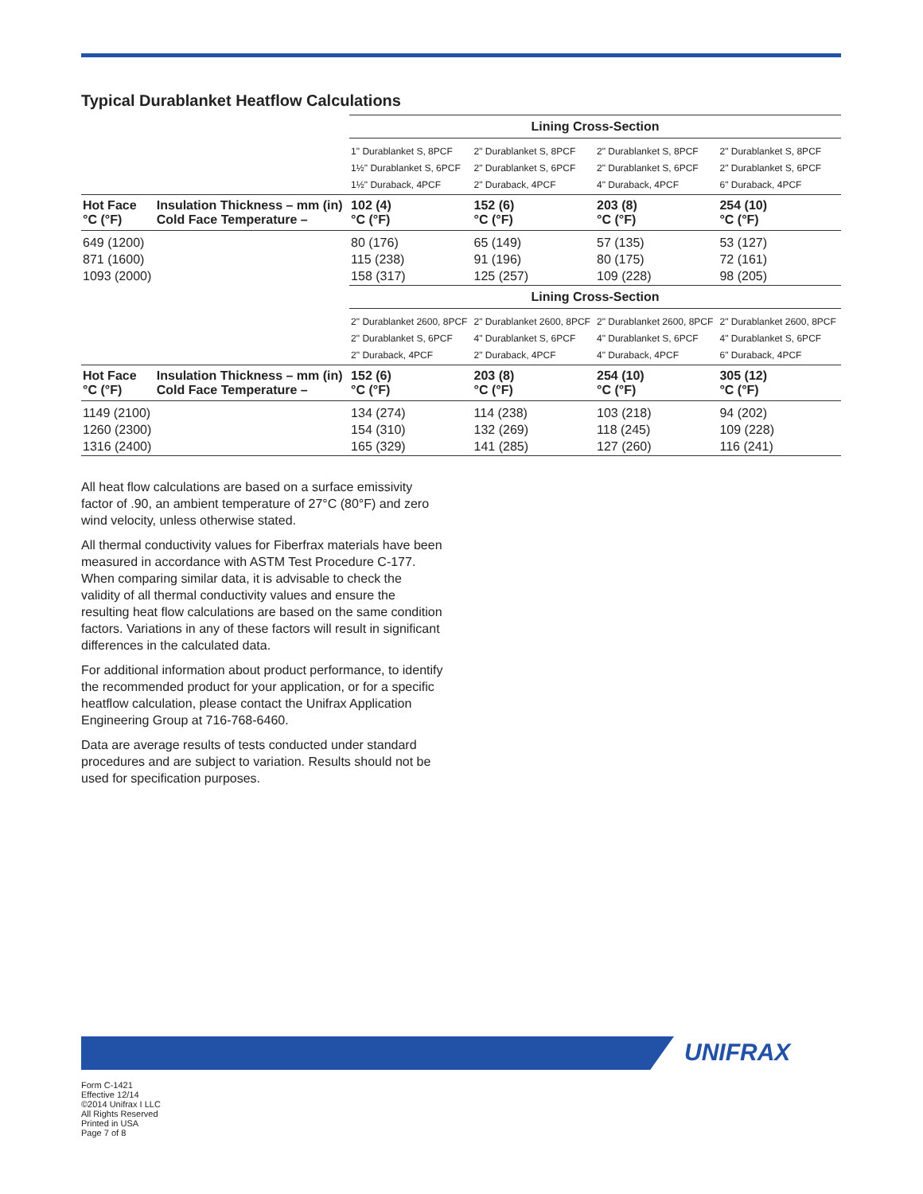Typical Durablanket Heatflow Calculations
| | | Lining Cross-Section | | | |
| | | 1" Durablanket S, 8PCF 1½" Durablanket S, 6PCF 1½" Duraback, 4PCF | 2" Durablanket S, 8PCF 2" Durablanket S, 6PCF 2" Duraback, 4PCF | 2" Durablanket S, 8PCF 2" Durablanket S, 6PCF 4" Duraback, 4PCF | 2" Durablanket S, 8PCF 2" Durablanket S, 6PCF 6" Duraback, 4PCF |
| Hot Face °C (°F) | Insulation Thickness – mm (in) Cold Face Temperature – | 102 (4) °C (°F) | 152 (6) °C (°F) | 203 (8) °C (°F) | 254 (10) °C (°F) |
| 649 (1200) 871 (1600) 1093 (2000) | | 80 (176) 115 (238) 158 (317) | 65 (149) 91 (196) 125 (257) | 57 (135) 80 (175) 109 (228) | 53 (127) 72 (161) 98 (205) |
| | | Lining Cross-Section | | | |
| | | 2" Durablanket 2600, 8PCF 2" Durablanket S, 6PCF 2" Duraback, 4PCF | 2" Durablanket 2600, 8PCF 4" Durablanket S, 6PCF 2" Duraback, 4PCF | 2" Durablanket 2600, 8PCF 4" Durablanket S, 6PCF 4" Duraback, 4PCF | 2" Durablanket 2600, 8PCF 4" Durablanket S, 6PCF 6" Duraback, 4PCF |
| Hot Face °C (°F) | Insulation Thickness – mm (in) Cold Face Temperature – | 152 (6) °C (°F) | 203 (8) °C (°F) | 254 (10) °C (°F) | 305 (12) °C (°F) |
| 1149 (2100) 1260 (2300) 1316 (2400) | | 134 (274) 154 (310) 165 (329) | 114 (238) 132 (269) 141 (285) | 103 (218) 118 (245) 127 (260) | 94 (202) 109 (228) 116 (241) |
All heat flow calculations are based on a surface emissivity factor of .90, an ambient temperature of 27°C (80°F) and zero wind velocity, unless otherwise stated.
All thermal conductivity values for Fiberfrax materials have been measured in accordance with ASTM Test Procedure C-177. When comparing similar data, it is advisable to check the validity of all thermal conductivity values and ensure the resulting heat flow calculations are based on the same condition factors. Variations in any of these factors will result in significant differences in the calculated data.
For additional information about product performance, to identify the recommended product for your application, or for a specific heatflow calculation, please contact the Unifrax Application Engineering Group at 716-768-6460.
Data are average results of tests conducted under standard procedures and are subject to variation. Results should not be used for specification purposes.
UNIFRAX
Form C-1421
Effective 12/14
©2014 Unifrax I LLC
All Rights Reserved
Printed in USA
Page 7 of 8